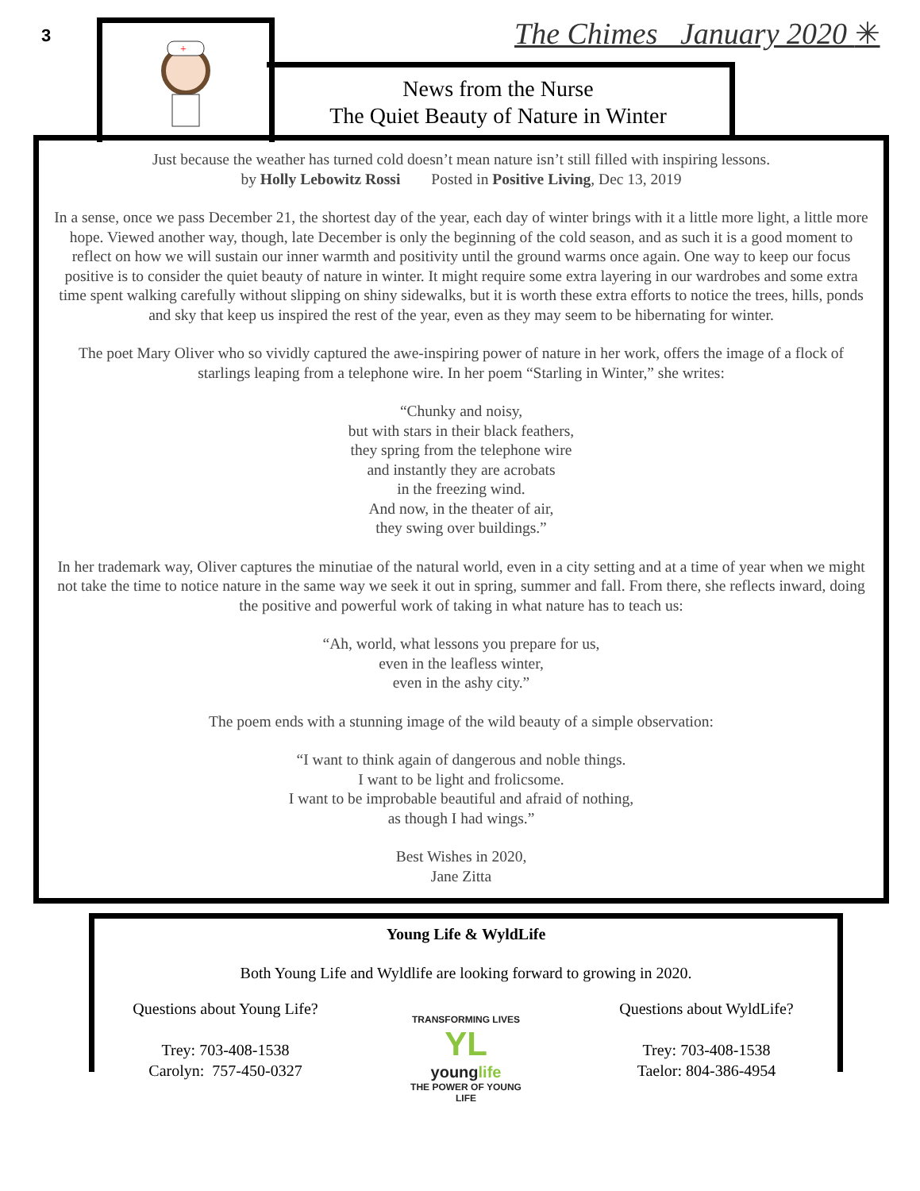3 The Chimes January 2020 ✳
+
News from the Nurse
The Quiet Beauty of Nature in Winter
Just because the weather has turned cold doesn’t mean nature isn’t still filled with inspiring lessons.
by Holly Lebowitz Rossi Posted in Positive Living, Dec 13, 2019
In a sense, once we pass December 21, the shortest day of the year, each day of winter brings with it a little more light, a little more hope. Viewed another way, though, late December is only the beginning of the cold season, and as such it is a good moment to reflect on how we will sustain our inner warmth and positivity until the ground warms once again. One way to keep our focus positive is to consider the quiet beauty of nature in winter. It might require some extra layering in our wardrobes and some extra time spent walking carefully without slipping on shiny sidewalks, but it is worth these extra efforts to notice the trees, hills, ponds and sky that keep us inspired the rest of the year, even as they may seem to be hibernating for winter.
The poet Mary Oliver who so vividly captured the awe-inspiring power of nature in her work, offers the image of a flock of starlings leaping from a telephone wire. In her poem “Starling in Winter,” she writes:
“Chunky and noisy,
but with stars in their black feathers,
they spring from the telephone wire
and instantly they are acrobats
in the freezing wind.
And now, in the theater of air,
they swing over buildings.”
In her trademark way, Oliver captures the minutiae of the natural world, even in a city setting and at a time of year when we might not take the time to notice nature in the same way we seek it out in spring, summer and fall. From there, she reflects inward, doing the positive and powerful work of taking in what nature has to teach us:
“Ah, world, what lessons you prepare for us,
even in the leafless winter,
even in the ashy city.”
The poem ends with a stunning image of the wild beauty of a simple observation:
“I want to think again of dangerous and noble things.
I want to be light and frolicsome.
I want to be improbable beautiful and afraid of nothing,
as though I had wings.”
Best Wishes in 2020,
Jane Zitta
Young Life & WyldLife
Both Young Life and Wyldlife are looking forward to growing in 2020.
Questions about Young Life?
Trey: 703-408-1538
Carolyn: 757-450-0327
TRANSFORMING LIVES
YL
younglife
THE POWER OF YOUNG LIFE
Questions about WyldLife?
Trey: 703-408-1538
Taelor: 804-386-4954